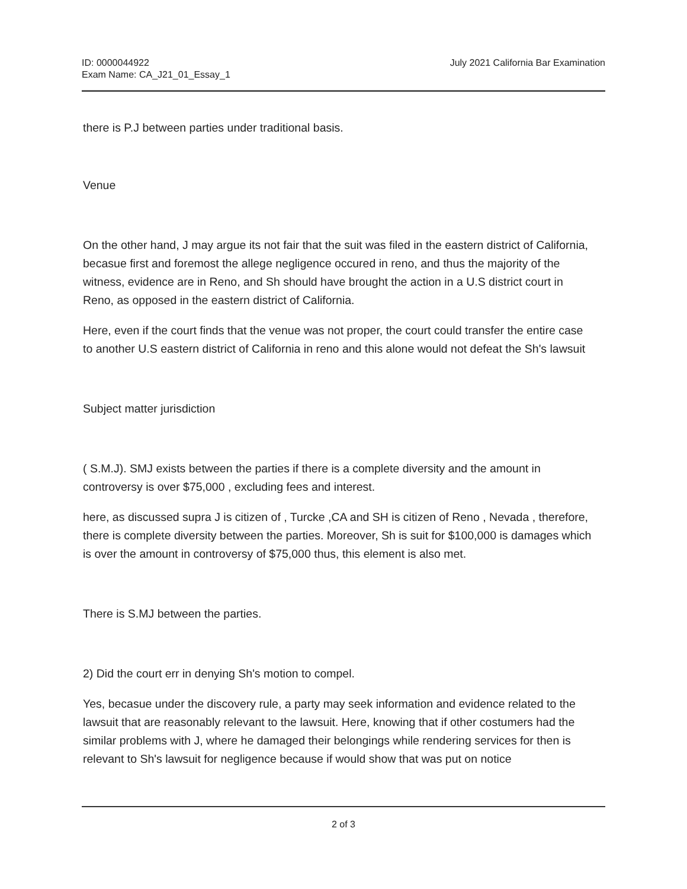ID: 0000044922
Exam Name: CA_J21_01_Essay_1
July 2021 California Bar Examination
there is P.J between parties under traditional basis.
Venue
On the other hand, J may argue its not fair that the suit was filed in the eastern district of California, becasue first and foremost the allege negligence occured in reno, and thus the majority of the witness, evidence are in Reno, and Sh should have brought the action in a U.S district court in Reno, as opposed in the eastern district of California.
Here, even if the court finds that the venue was not proper, the court could transfer the entire case to another U.S eastern district of California in reno and this alone would not defeat the Sh's lawsuit
Subject matter jurisdiction
( S.M.J). SMJ exists between the parties if there is a complete diversity and the amount in controversy is over $75,000 , excluding fees and interest.
here, as discussed supra J is citizen of , Turcke ,CA and SH is citizen of Reno , Nevada , therefore, there is complete diversity between the parties. Moreover, Sh is suit for $100,000 is damages which is over the amount in controversy of $75,000 thus, this element is also met.
There is S.MJ between the parties.
2) Did the court err in denying Sh's motion to compel.
Yes, becasue under the discovery rule, a party may seek information and evidence related to the lawsuit that are reasonably relevant to the lawsuit. Here, knowing that if other costumers had the similar problems with J, where he damaged their belongings while rendering services for then is relevant to Sh's lawsuit for negligence because if would show that was put on notice
2 of 3